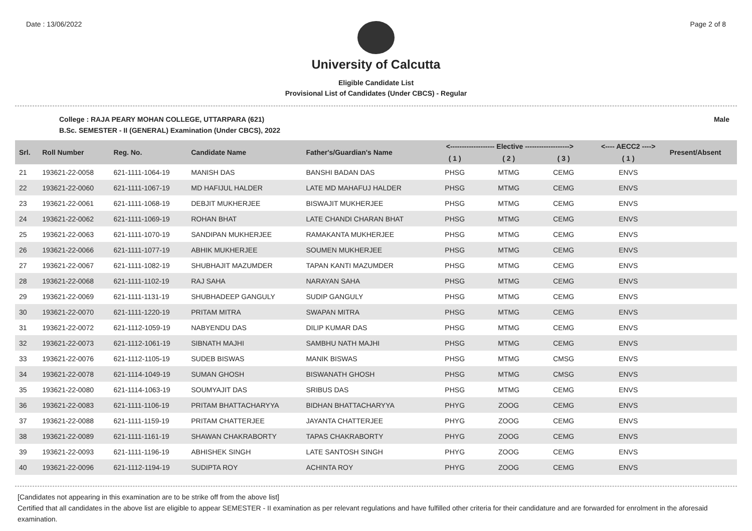Date : 13/06/2022 Page 2 of 8
University of Calcutta
Eligible Candidate List
Provisional List of Candidates (Under CBCS) - Regular
College : RAJA PEARY MOHAN COLLEGE, UTTARPARA (621) Male
B.Sc. SEMESTER - II (GENERAL) Examination (Under CBCS), 2022
| Srl. | Roll Number | Reg. No. | Candidate Name | Father's/Guardian's Name | <------------------- Elective -------------------> | | | <---- AECC2 ----> | Present/Absent |
| --- | --- | --- | --- | --- | --- | --- | --- | --- | --- |
| | | | | | ( 1 ) | ( 2 ) | ( 3 ) | ( 1 ) | |
| 21 | 193621-22-0058 | 621-1111-1064-19 | MANISH DAS | BANSHI BADAN DAS | PHSG | MTMG | CEMG | ENVS | |
| 22 | 193621-22-0060 | 621-1111-1067-19 | MD HAFIJUL HALDER | LATE MD MAHAFUJ HALDER | PHSG | MTMG | CEMG | ENVS | |
| 23 | 193621-22-0061 | 621-1111-1068-19 | DEBJIT MUKHERJEE | BISWAJIT MUKHERJEE | PHSG | MTMG | CEMG | ENVS | |
| 24 | 193621-22-0062 | 621-1111-1069-19 | ROHAN BHAT | LATE CHANDI CHARAN BHAT | PHSG | MTMG | CEMG | ENVS | |
| 25 | 193621-22-0063 | 621-1111-1070-19 | SANDIPAN MUKHERJEE | RAMAKANTA MUKHERJEE | PHSG | MTMG | CEMG | ENVS | |
| 26 | 193621-22-0066 | 621-1111-1077-19 | ABHIK MUKHERJEE | SOUMEN MUKHERJEE | PHSG | MTMG | CEMG | ENVS | |
| 27 | 193621-22-0067 | 621-1111-1082-19 | SHUBHAJIT MAZUMDER | TAPAN KANTI MAZUMDER | PHSG | MTMG | CEMG | ENVS | |
| 28 | 193621-22-0068 | 621-1111-1102-19 | RAJ SAHA | NARAYAN SAHA | PHSG | MTMG | CEMG | ENVS | |
| 29 | 193621-22-0069 | 621-1111-1131-19 | SHUBHADEEP GANGULY | SUDIP GANGULY | PHSG | MTMG | CEMG | ENVS | |
| 30 | 193621-22-0070 | 621-1111-1220-19 | PRITAM MITRA | SWAPAN MITRA | PHSG | MTMG | CEMG | ENVS | |
| 31 | 193621-22-0072 | 621-1112-1059-19 | NABYENDU DAS | DILIP KUMAR DAS | PHSG | MTMG | CEMG | ENVS | |
| 32 | 193621-22-0073 | 621-1112-1061-19 | SIBNATH MAJHI | SAMBHU NATH MAJHI | PHSG | MTMG | CEMG | ENVS | |
| 33 | 193621-22-0076 | 621-1112-1105-19 | SUDEB BISWAS | MANIK BISWAS | PHSG | MTMG | CMSG | ENVS | |
| 34 | 193621-22-0078 | 621-1114-1049-19 | SUMAN GHOSH | BISWANATH GHOSH | PHSG | MTMG | CMSG | ENVS | |
| 35 | 193621-22-0080 | 621-1114-1063-19 | SOUMYAJIT DAS | SRIBUS DAS | PHSG | MTMG | CEMG | ENVS | |
| 36 | 193621-22-0083 | 621-1111-1106-19 | PRITAM BHATTACHARYYA | BIDHAN BHATTACHARYYA | PHYG | ZOOG | CEMG | ENVS | |
| 37 | 193621-22-0088 | 621-1111-1159-19 | PRITAM CHATTERJEE | JAYANTA CHATTERJEE | PHYG | ZOOG | CEMG | ENVS | |
| 38 | 193621-22-0089 | 621-1111-1161-19 | SHAWAN CHAKRABORTY | TAPAS CHAKRABORTY | PHYG | ZOOG | CEMG | ENVS | |
| 39 | 193621-22-0093 | 621-1111-1196-19 | ABHISHEK SINGH | LATE SANTOSH SINGH | PHYG | ZOOG | CEMG | ENVS | |
| 40 | 193621-22-0096 | 621-1112-1194-19 | SUDIPTA ROY | ACHINTA ROY | PHYG | ZOOG | CEMG | ENVS | |
[Candidates not appearing in this examination are to be strike off from the above list]
Certified that all candidates in the above list are eligible to appear SEMESTER - II examination as per relevant regulations and have fulfilled other criteria for their candidature and are forwarded for enrolment in the aforesaid examination.